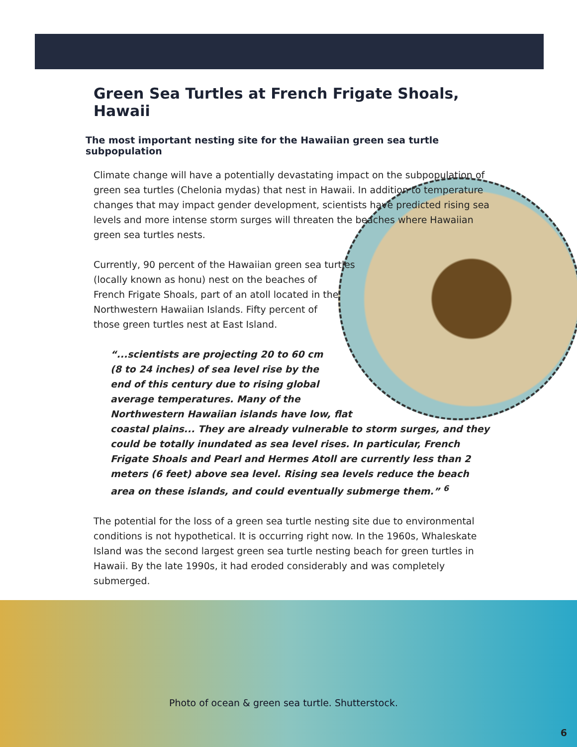Green Sea Turtles at French Frigate Shoals, Hawaii
The most important nesting site for the Hawaiian green sea turtle subpopulation
Climate change will have a potentially devastating impact on the subpopulation of green sea turtles (Chelonia mydas) that nest in Hawaii. In addition to temperature changes that may impact gender development, scientists have predicted rising sea levels and more intense storm surges will threaten the beaches where Hawaiian green sea turtles nests.
Currently, 90 percent of the Hawaiian green sea turtles (locally known as honu) nest on the beaches of French Frigate Shoals, part of an atoll located in the Northwestern Hawaiian Islands. Fifty percent of those green turtles nest at East Island.
“...scientists are projecting 20 to 60 cm (8 to 24 inches) of sea level rise by the end of this century due to rising global average temperatures. Many of the Northwestern Hawaiian islands have low, flat coastal plains... They are already vulnerable to storm surges, and they could be totally inundated as sea level rises. In particular, French Frigate Shoals and Pearl and Hermes Atoll are currently less than 2 meters (6 feet) above sea level. Rising sea levels reduce the beach area on these islands, and could eventually submerge them.” <sup>6</sup>
The potential for the loss of a green sea turtle nesting site due to environmental conditions is not hypothetical. It is occurring right now. In the 1960s, Whaleskate Island was the second largest green sea turtle nesting beach for green turtles in Hawaii. By the late 1990s, it had eroded considerably and was completely submerged.
Photo of ocean & green sea turtle. Shutterstock.
6